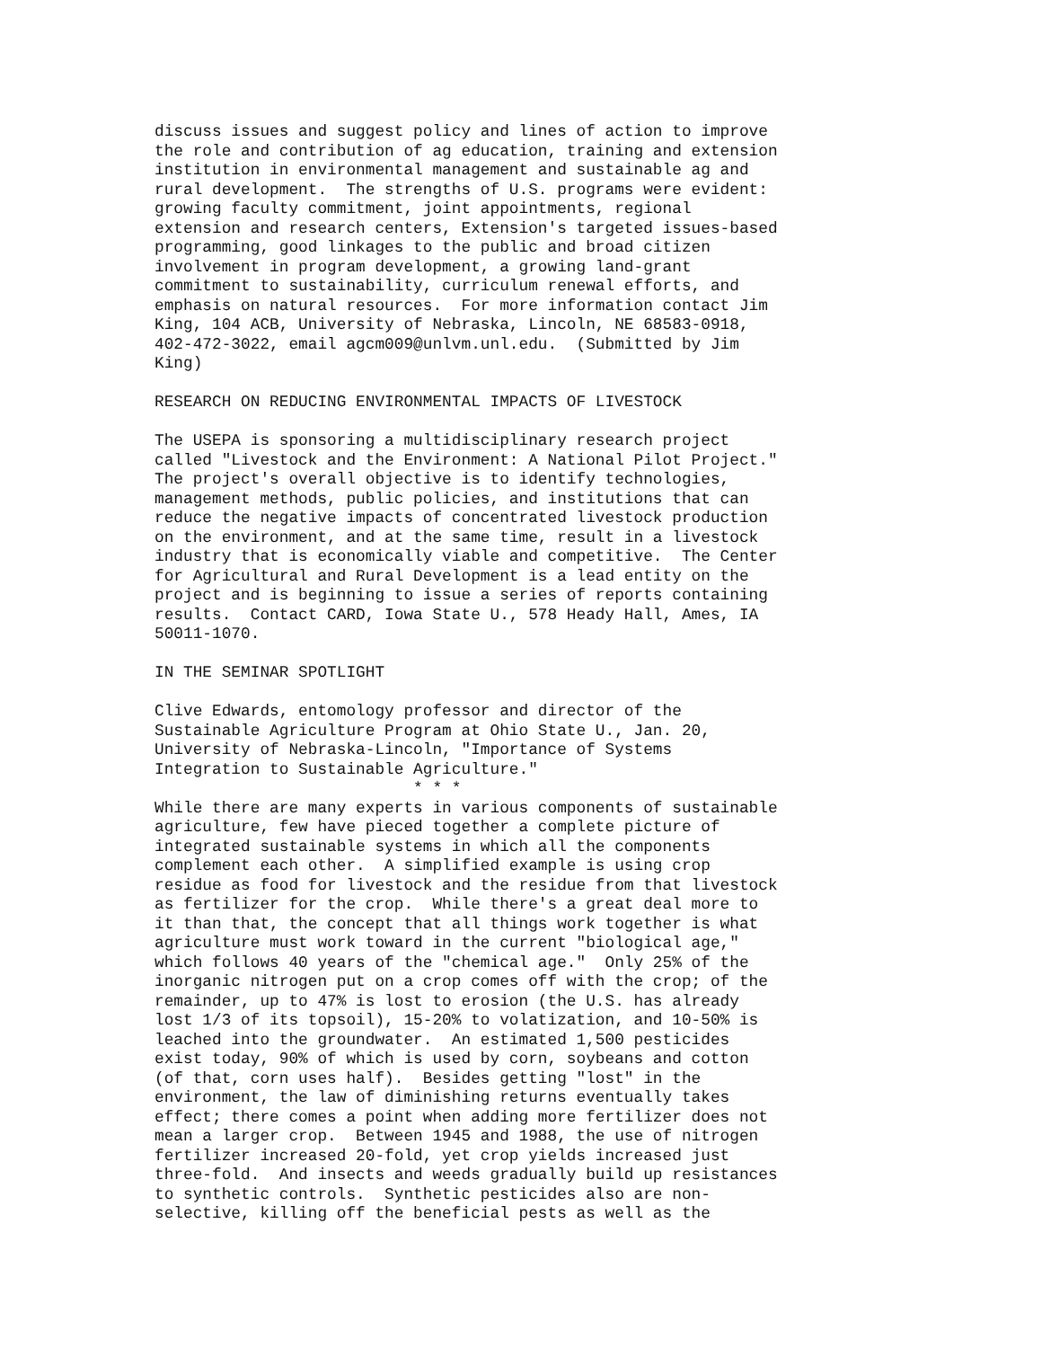discuss issues and suggest policy and lines of action to improve
the role and contribution of ag education, training and extension
institution in environmental management and sustainable ag and
rural development.  The strengths of U.S. programs were evident:
growing faculty commitment, joint appointments, regional
extension and research centers, Extension's targeted issues-based
programming, good linkages to the public and broad citizen
involvement in program development, a growing land-grant
commitment to sustainability, curriculum renewal efforts, and
emphasis on natural resources.  For more information contact Jim
King, 104 ACB, University of Nebraska, Lincoln, NE 68583-0918,
402-472-3022, email agcm009@unlvm.unl.edu.  (Submitted by Jim
King)

RESEARCH ON REDUCING ENVIRONMENTAL IMPACTS OF LIVESTOCK

The USEPA is sponsoring a multidisciplinary research project
called "Livestock and the Environment: A National Pilot Project."
The project's overall objective is to identify technologies,
management methods, public policies, and institutions that can
reduce the negative impacts of concentrated livestock production
on the environment, and at the same time, result in a livestock
industry that is economically viable and competitive.  The Center
for Agricultural and Rural Development is a lead entity on the
project and is beginning to issue a series of reports containing
results.  Contact CARD, Iowa State U., 578 Heady Hall, Ames, IA
50011-1070.

IN THE SEMINAR SPOTLIGHT

Clive Edwards, entomology professor and director of the
Sustainable Agriculture Program at Ohio State U., Jan. 20,
University of Nebraska-Lincoln, "Importance of Systems
Integration to Sustainable Agriculture."
                           * * *
While there are many experts in various components of sustainable
agriculture, few have pieced together a complete picture of
integrated sustainable systems in which all the components
complement each other.  A simplified example is using crop
residue as food for livestock and the residue from that livestock
as fertilizer for the crop.  While there's a great deal more to
it than that, the concept that all things work together is what
agriculture must work toward in the current "biological age,"
which follows 40 years of the "chemical age."  Only 25% of the
inorganic nitrogen put on a crop comes off with the crop; of the
remainder, up to 47% is lost to erosion (the U.S. has already
lost 1/3 of its topsoil), 15-20% to volatization, and 10-50% is
leached into the groundwater.  An estimated 1,500 pesticides
exist today, 90% of which is used by corn, soybeans and cotton
(of that, corn uses half).  Besides getting "lost" in the
environment, the law of diminishing returns eventually takes
effect; there comes a point when adding more fertilizer does not
mean a larger crop.  Between 1945 and 1988, the use of nitrogen
fertilizer increased 20-fold, yet crop yields increased just
three-fold.  And insects and weeds gradually build up resistances
to synthetic controls.  Synthetic pesticides also are non-
selective, killing off the beneficial pests as well as the